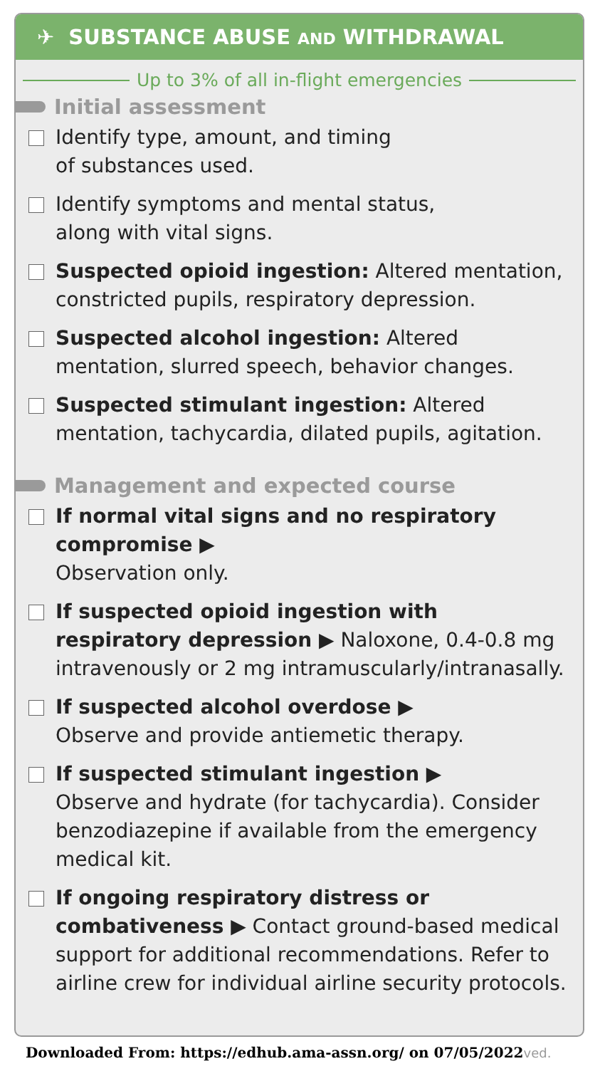✈ SUBSTANCE ABUSE AND WITHDRAWAL
Up to 3% of all in-flight emergencies
Initial assessment
Identify type, amount, and timing
of substances used.
Identify symptoms and mental status,
along with vital signs.
Suspected opioid ingestion: Altered mentation, constricted pupils, respiratory depression.
Suspected alcohol ingestion: Altered mentation, slurred speech, behavior changes.
Suspected stimulant ingestion: Altered mentation, tachycardia, dilated pupils, agitation.
Management and expected course
If normal vital signs and no respiratory compromise ▶
Observation only.
If suspected opioid ingestion with respiratory depression ▶ Naloxone, 0.4-0.8 mg intravenously or 2 mg intramuscularly/intranasally.
If suspected alcohol overdose ▶
Observe and provide antiemetic therapy.
If suspected stimulant ingestion ▶
Observe and hydrate (for tachycardia). Consider benzodiazepine if available from the emergency medical kit.
If ongoing respiratory distress or combativeness ▶ Contact ground-based medical support for additional recommendations. Refer to airline crew for individual airline security protocols.
Downloaded From: https://edhub.ama-assn.org/ on 07/05/2022ved.